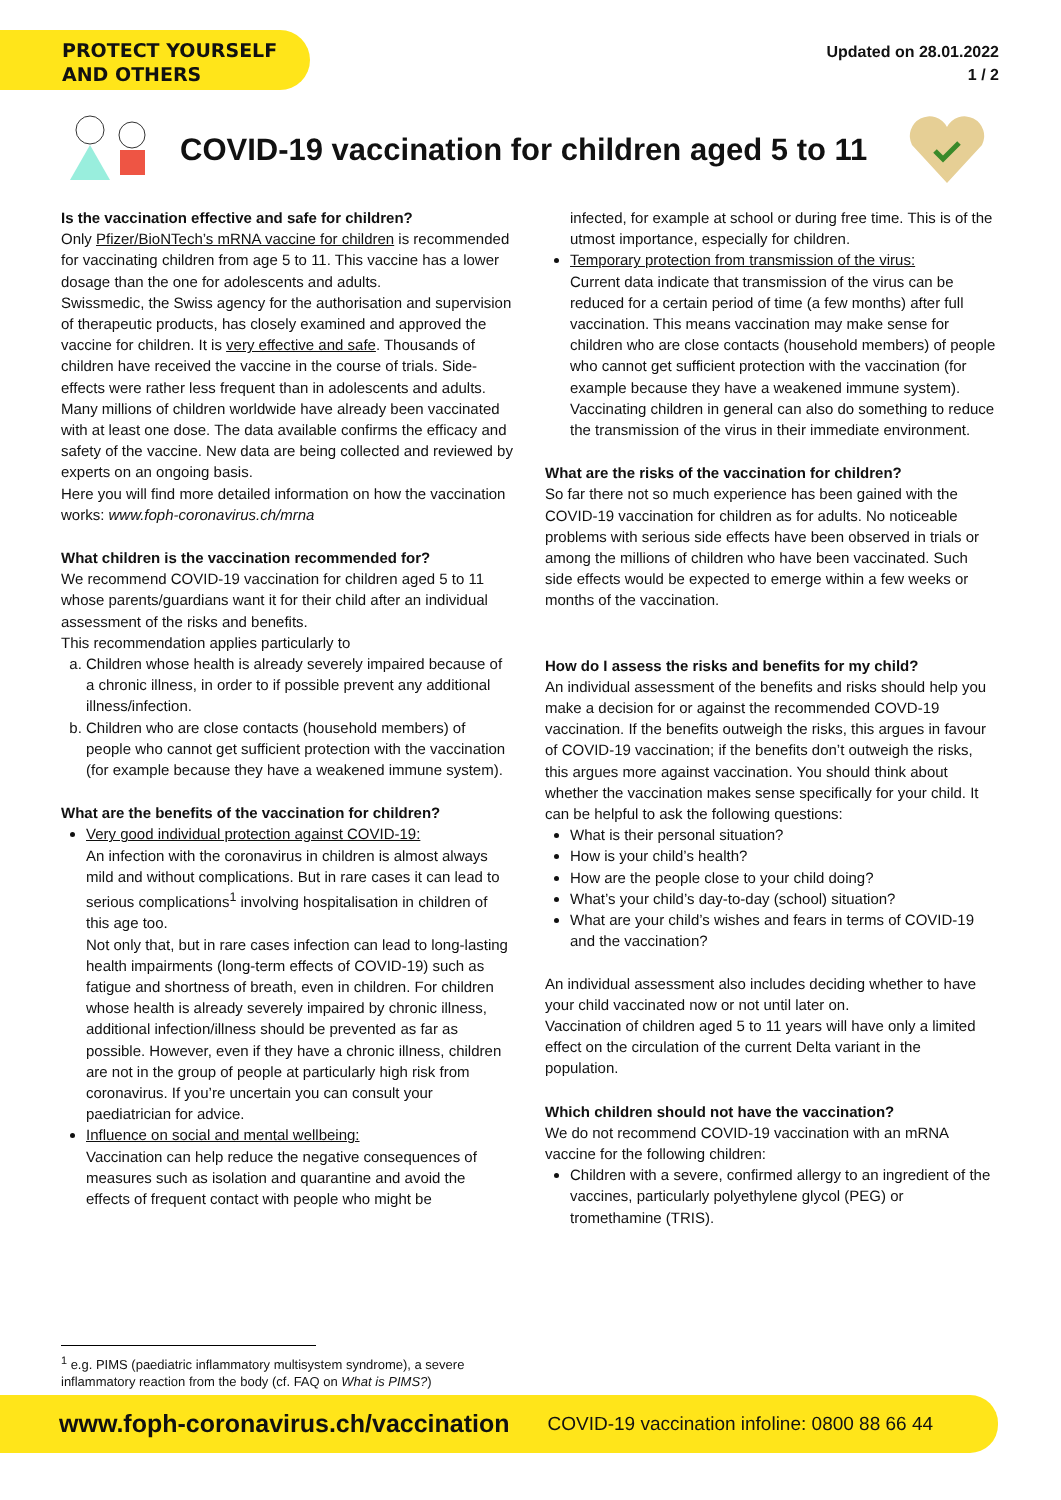PROTECT YOURSELF
AND OTHERS
Updated on 28.01.2022
1 / 2
COVID-19 vaccination for children aged 5 to 11
Is the vaccination effective and safe for children?
Only Pfizer/BioNTech’s mRNA vaccine for children is recommended for vaccinating children from age 5 to 11. This vaccine has a lower dosage than the one for adolescents and adults.
Swissmedic, the Swiss agency for the authorisation and supervision of therapeutic products, has closely examined and approved the vaccine for children. It is very effective and safe. Thousands of children have received the vaccine in the course of trials. Side-effects were rather less frequent than in adolescents and adults. Many millions of children worldwide have already been vaccinated with at least one dose. The data available confirms the efficacy and safety of the vaccine. New data are being collected and reviewed by experts on an ongoing basis.
Here you will find more detailed information on how the vaccination works: www.foph-coronavirus.ch/mrna
What children is the vaccination recommended for?
We recommend COVID-19 vaccination for children aged 5 to 11 whose parents/guardians want it for their child after an individual assessment of the risks and benefits.
This recommendation applies particularly to
a. Children whose health is already severely impaired because of a chronic illness, in order to if possible prevent any additional illness/infection.
b. Children who are close contacts (household members) of people who cannot get sufficient protection with the vaccination (for example because they have a weakened immune system).
What are the benefits of the vaccination for children?
Very good individual protection against COVID-19:
An infection with the coronavirus in children is almost always mild and without complications. But in rare cases it can lead to serious complications<sup>1</sup> involving hospitalisation in children of this age too.
Not only that, but in rare cases infection can lead to long-lasting health impairments (long-term effects of COVID-19) such as fatigue and shortness of breath, even in children. For children whose health is already severely impaired by chronic illness, additional infection/illness should be prevented as far as possible. However, even if they have a chronic illness, children are not in the group of people at particularly high risk from coronavirus. If you’re uncertain you can consult your paediatrician for advice.
Influence on social and mental wellbeing:
Vaccination can help reduce the negative consequences of measures such as isolation and quarantine and avoid the effects of frequent contact with people who might be
infected, for example at school or during free time. This is of the utmost importance, especially for children.
Temporary protection from transmission of the virus:
Current data indicate that transmission of the virus can be reduced for a certain period of time (a few months) after full vaccination. This means vaccination may make sense for children who are close contacts (household members) of people who cannot get sufficient protection with the vaccination (for example because they have a weakened immune system). Vaccinating children in general can also do something to reduce the transmission of the virus in their immediate environment.
What are the risks of the vaccination for children?
So far there not so much experience has been gained with the COVID-19 vaccination for children as for adults. No noticeable problems with serious side effects have been observed in trials or among the millions of children who have been vaccinated. Such side effects would be expected to emerge within a few weeks or months of the vaccination.
How do I assess the risks and benefits for my child?
An individual assessment of the benefits and risks should help you make a decision for or against the recommended COVD-19 vaccination. If the benefits outweigh the risks, this argues in favour of COVID-19 vaccination; if the benefits don’t outweigh the risks, this argues more against vaccination. You should think about whether the vaccination makes sense specifically for your child. It can be helpful to ask the following questions:
What is their personal situation?
How is your child’s health?
How are the people close to your child doing?
What’s your child’s day-to-day (school) situation?
What are your child’s wishes and fears in terms of COVID-19 and the vaccination?
An individual assessment also includes deciding whether to have your child vaccinated now or not until later on.
Vaccination of children aged 5 to 11 years will have only a limited effect on the circulation of the current Delta variant in the population.
Which children should not have the vaccination?
We do not recommend COVID-19 vaccination with an mRNA vaccine for the following children:
Children with a severe, confirmed allergy to an ingredient of the vaccines, particularly polyethylene glycol (PEG) or tromethamine (TRIS).
<sup>1</sup> e.g. PIMS (paediatric inflammatory multisystem syndrome), a severe inflammatory reaction from the body (cf. FAQ on What is PIMS?)
www.foph-coronavirus.ch/vaccination COVID-19 vaccination infoline: 0800 88 66 44